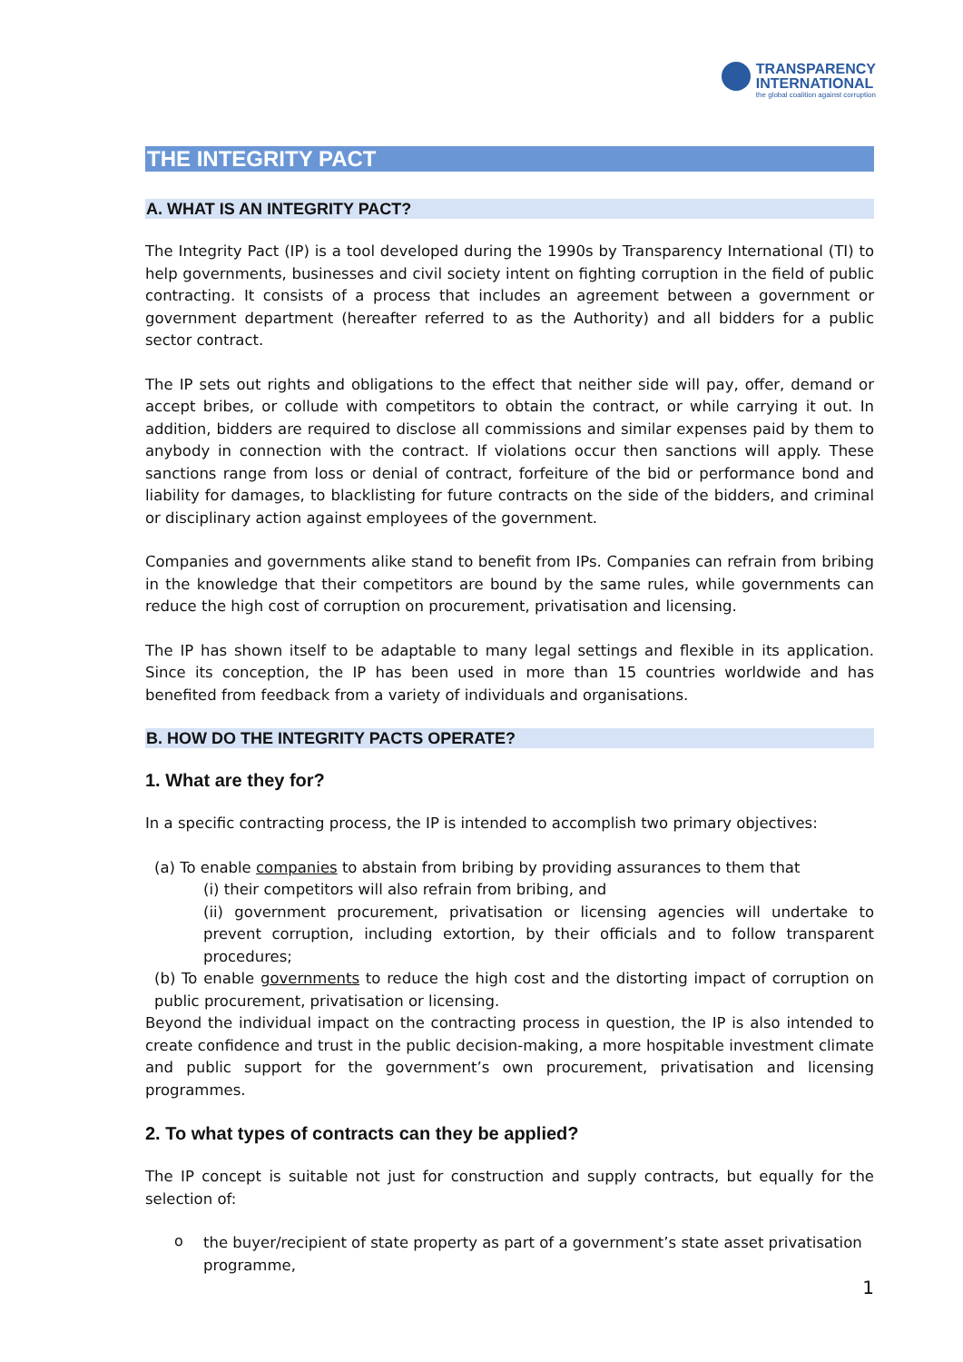TRANSPARENCY
INTERNATIONAL
the global coalition against corruption
THE INTEGRITY PACT
A. WHAT IS AN INTEGRITY PACT?
The Integrity Pact (IP) is a tool developed during the 1990s by Transparency International (TI) to help governments, businesses and civil society intent on fighting corruption in the field of public contracting. It consists of a process that includes an agreement between a government or government department (hereafter referred to as the Authority) and all bidders for a public sector contract.
The IP sets out rights and obligations to the effect that neither side will pay, offer, demand or accept bribes, or collude with competitors to obtain the contract, or while carrying it out. In addition, bidders are required to disclose all commissions and similar expenses paid by them to anybody in connection with the contract. If violations occur then sanctions will apply. These sanctions range from loss or denial of contract, forfeiture of the bid or performance bond and liability for damages, to blacklisting for future contracts on the side of the bidders, and criminal or disciplinary action against employees of the government.
Companies and governments alike stand to benefit from IPs. Companies can refrain from bribing in the knowledge that their competitors are bound by the same rules, while governments can reduce the high cost of corruption on procurement, privatisation and licensing.
The IP has shown itself to be adaptable to many legal settings and flexible in its application. Since its conception, the IP has been used in more than 15 countries worldwide and has benefited from feedback from a variety of individuals and organisations.
B. HOW DO THE INTEGRITY PACTS OPERATE?
1. What are they for?
In a specific contracting process, the IP is intended to accomplish two primary objectives:
(a) To enable companies to abstain from bribing by providing assurances to them that
(i) their competitors will also refrain from bribing, and
(ii) government procurement, privatisation or licensing agencies will undertake to prevent corruption, including extortion, by their officials and to follow transparent procedures;
(b) To enable governments to reduce the high cost and the distorting impact of corruption on public procurement, privatisation or licensing.
Beyond the individual impact on the contracting process in question, the IP is also intended to create confidence and trust in the public decision-making, a more hospitable investment climate and public support for the government’s own procurement, privatisation and licensing programmes.
2. To what types of contracts can they be applied?
The IP concept is suitable not just for construction and supply contracts, but equally for the selection of:
o
the buyer/recipient of state property as part of a government’s state asset privatisation programme,
1